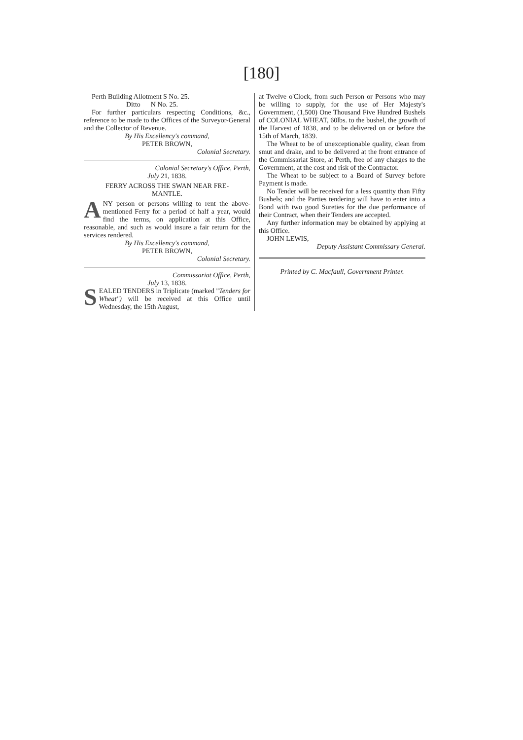[180]
Perth Building Allotment S No. 25.
Ditto N No. 25.
For further particulars respecting Conditions, &c., reference to be made to the Offices of the Surveyor-General and the Collector of Revenue.
By His Excellency's command,
PETER BROWN,
Colonial Secretary.
Colonial Secretary's Office, Perth,
July 21, 1838.
FERRY ACROSS THE SWAN NEAR FRE-
MANTLE.
ANY person or persons willing to rent the above-mentioned Ferry for a period of half a year, would find the terms, on application at this Office, reasonable, and such as would insure a fair return for the services rendered.
By His Excellency's command,
PETER BROWN,
Colonial Secretary.
Commissariat Office, Perth,
July 13, 1838.
SEALED TENDERS in Triplicate (marked "Tenders for Wheat") will be received at this Office until Wednesday, the 15th August,
at Twelve o'Clock, from such Person or Persons who may be willing to supply, for the use of Her Majesty's Government, (1,500) One Thousand Five Hundred Bushels of COLONIAL WHEAT, 60lbs. to the bushel, the growth of the Harvest of 1838, and to be delivered on or before the 15th of March, 1839.
The Wheat to be of unexceptionable quality, clean from smut and drake, and to be delivered at the front entrance of the Commissariat Store, at Perth, free of any charges to the Government, at the cost and risk of the Contractor.
The Wheat to be subject to a Board of Survey before Payment is made.
No Tender will be received for a less quantity than Fifty Bushels; and the Parties tendering will have to enter into a Bond with two good Sureties for the due performance of their Contract, when their Tenders are accepted.
Any further information may be obtained by applying at this Office.
JOHN LEWIS,
Deputy Assistant Commissary General.
Printed by C. Macfaull, Government Printer.